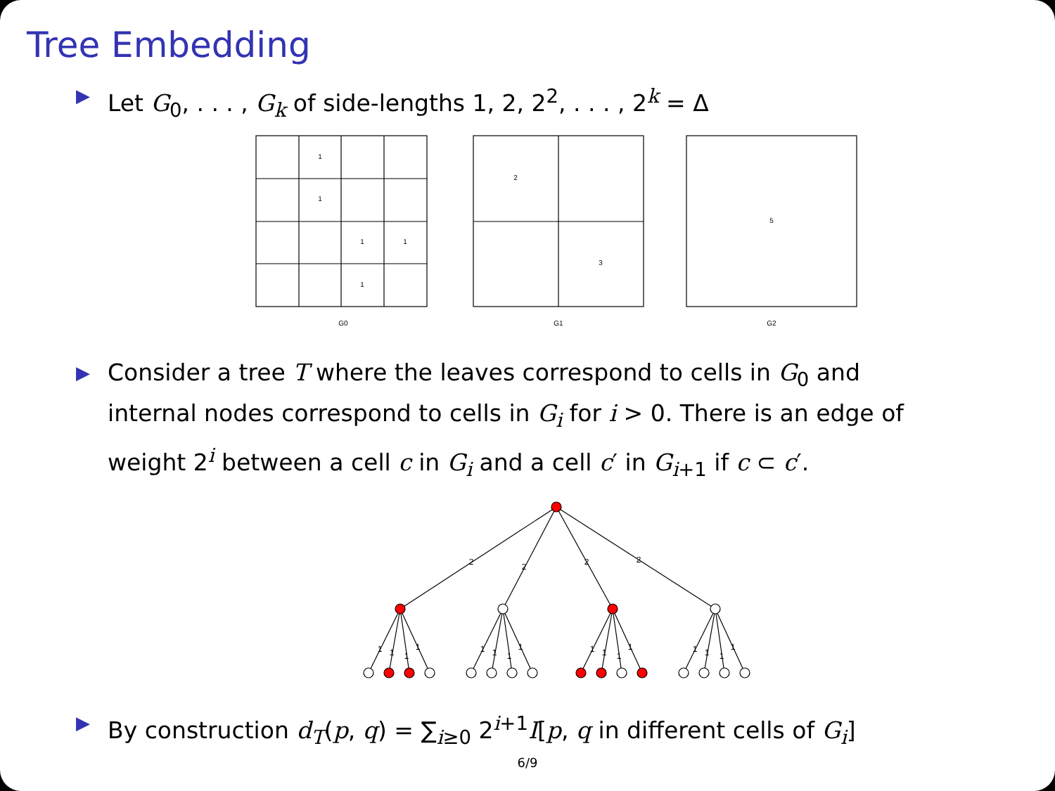Tree Embedding
▶ Let G<sub>0</sub>, . . . , G<sub>k</sub> of side-lengths 1, 2, 2<sup>2</sup>, . . . , 2<sup>k</sup> = Δ
1
1
1
1
1
2
3
5
G0
G1
G2
▶ Consider a tree T where the leaves correspond to cells in G<sub>0</sub> and internal nodes correspond to cells in G<sub>i</sub> for i > 0. There is an edge of weight 2<sup>i</sup> between a cell c in G<sub>i</sub> and a cell c′ in G<sub>i+1</sub> if c ⊂ c′.
2
2
2
2
1
1
1
1
1
1
1
1
1
1
1
1
1
1
1
1
▶ By construction d<sub>T</sub>(p, q) = ∑<sub>i≥0</sub> 2<sup>i+1</sup>I[p, q in different cells of G<sub>i</sub>]
6/9